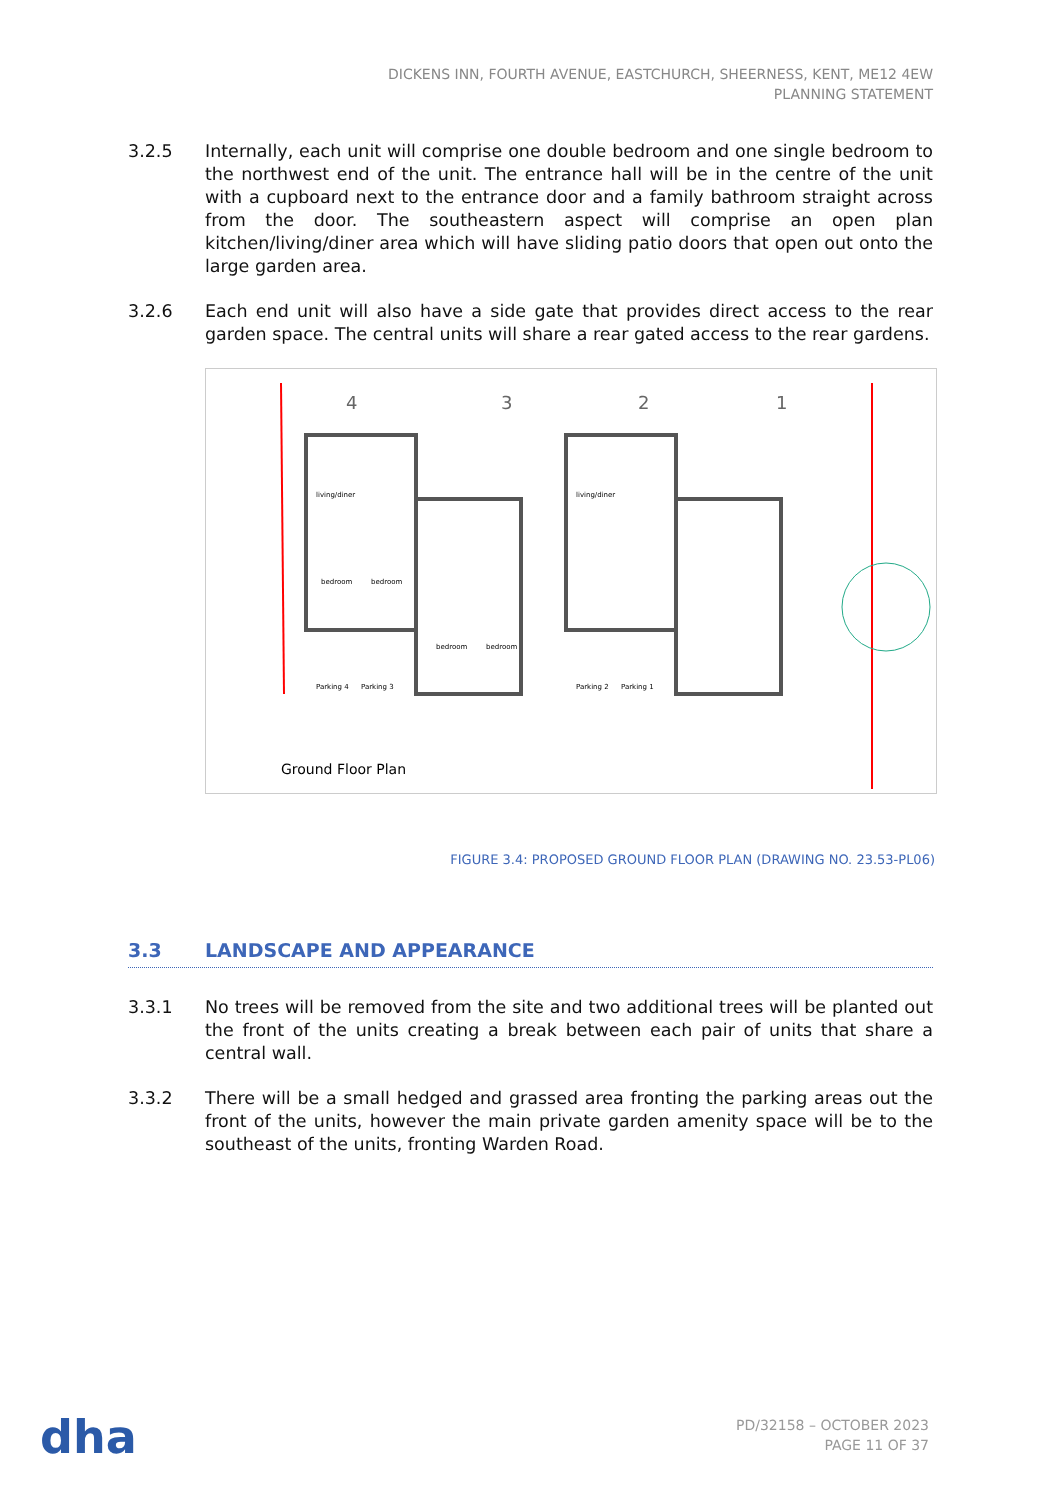DICKENS INN, FOURTH AVENUE, EASTCHURCH, SHEERNESS, KENT, ME12 4EW
PLANNING STATEMENT
3.2.5 Internally, each unit will comprise one double bedroom and one single bedroom to the northwest end of the unit. The entrance hall will be in the centre of the unit with a cupboard next to the entrance door and a family bathroom straight across from the door. The southeastern aspect will comprise an open plan kitchen/living/diner area which will have sliding patio doors that open out onto the large garden area.
3.2.6 Each end unit will also have a side gate that provides direct access to the rear garden space. The central units will share a rear gated access to the rear gardens.
4
3
2
1
living/diner
living/diner
bedroom
bedroom
bedroom
bedroom
Parking 4
Parking 3
Parking 2
Parking 1
Ground Floor Plan
FIGURE 3.4: PROPOSED GROUND FLOOR PLAN (DRAWING NO. 23.53-PL06)
3.3 LANDSCAPE AND APPEARANCE
3.3.1 No trees will be removed from the site and two additional trees will be planted out the front of the units creating a break between each pair of units that share a central wall.
3.3.2 There will be a small hedged and grassed area fronting the parking areas out the front of the units, however the main private garden amenity space will be to the southeast of the units, fronting Warden Road.
dha
PD/32158 – OCTOBER 2023
PAGE 11 OF 37